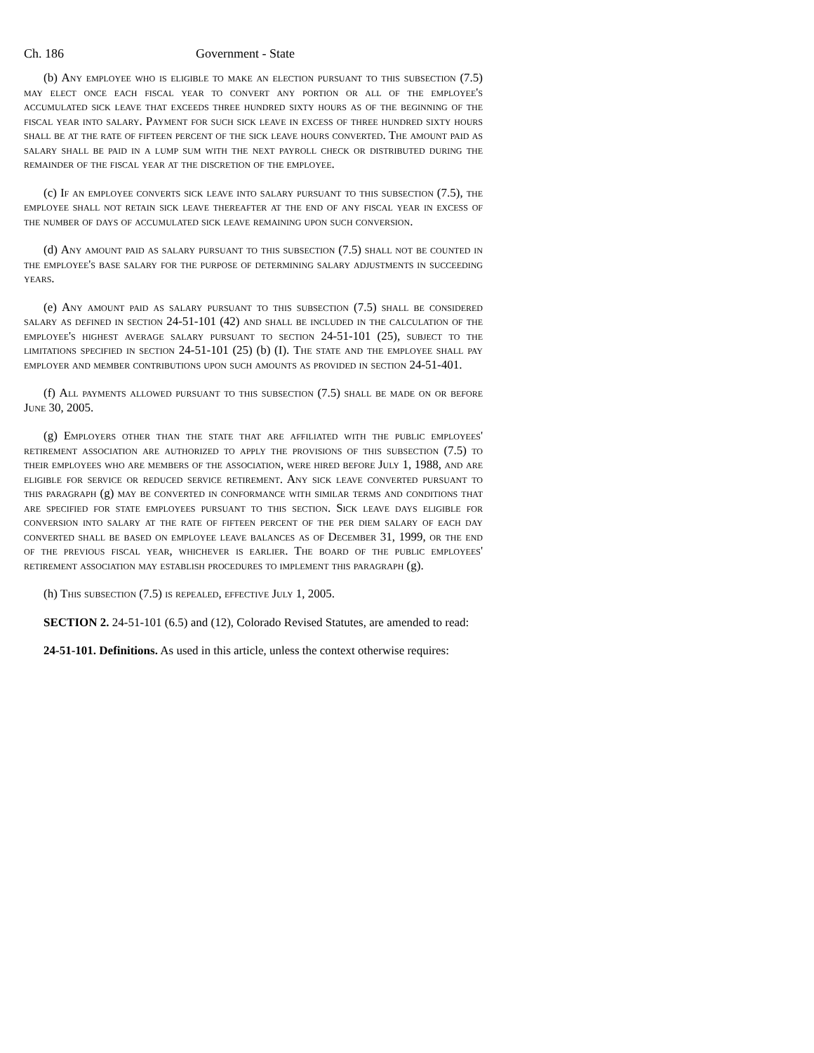Ch. 186 Government - State
(b) Any employee who is eligible to make an election pursuant to this subsection (7.5) may elect once each fiscal year to convert any portion or all of the employee's accumulated sick leave that exceeds three hundred sixty hours as of the beginning of the fiscal year into salary. Payment for such sick leave in excess of three hundred sixty hours shall be at the rate of fifteen percent of the sick leave hours converted. The amount paid as salary shall be paid in a lump sum with the next payroll check or distributed during the remainder of the fiscal year at the discretion of the employee.
(c) If an employee converts sick leave into salary pursuant to this subsection (7.5), the employee shall not retain sick leave thereafter at the end of any fiscal year in excess of the number of days of accumulated sick leave remaining upon such conversion.
(d) Any amount paid as salary pursuant to this subsection (7.5) shall not be counted in the employee's base salary for the purpose of determining salary adjustments in succeeding years.
(e) Any amount paid as salary pursuant to this subsection (7.5) shall be considered salary as defined in section 24-51-101 (42) and shall be included in the calculation of the employee's highest average salary pursuant to section 24-51-101 (25), subject to the limitations specified in section 24-51-101 (25) (b) (I). The state and the employee shall pay employer and member contributions upon such amounts as provided in section 24-51-401.
(f) All payments allowed pursuant to this subsection (7.5) shall be made on or before June 30, 2005.
(g) Employers other than the state that are affiliated with the public employees' retirement association are authorized to apply the provisions of this subsection (7.5) to their employees who are members of the association, were hired before July 1, 1988, and are eligible for service or reduced service retirement. Any sick leave converted pursuant to this paragraph (g) may be converted in conformance with similar terms and conditions that are specified for state employees pursuant to this section. Sick leave days eligible for conversion into salary at the rate of fifteen percent of the per diem salary of each day converted shall be based on employee leave balances as of December 31, 1999, or the end of the previous fiscal year, whichever is earlier. The board of the public employees' retirement association may establish procedures to implement this paragraph (g).
(h) This subsection (7.5) is repealed, effective July 1, 2005.
SECTION 2. 24-51-101 (6.5) and (12), Colorado Revised Statutes, are amended to read:
24-51-101. Definitions. As used in this article, unless the context otherwise requires: